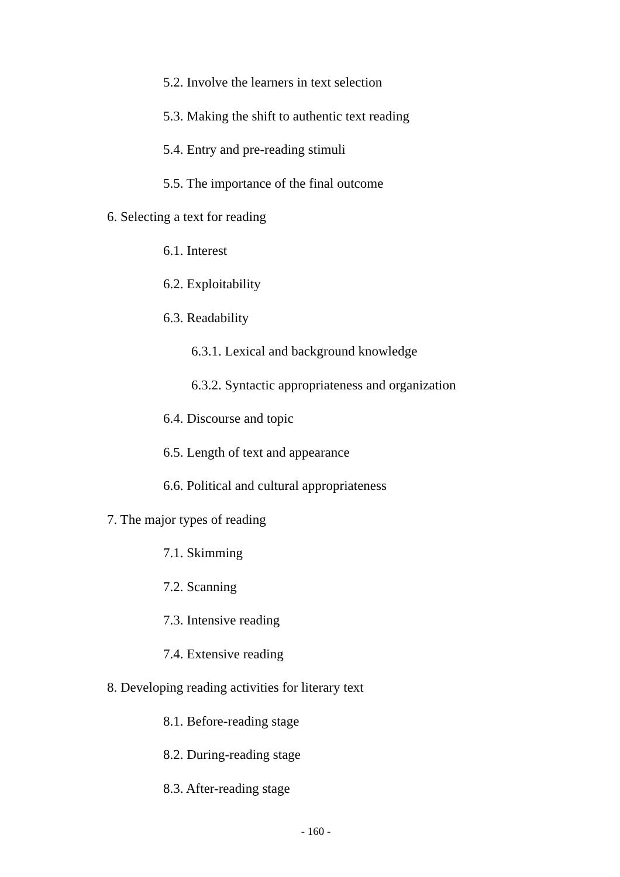5.2. Involve the learners in text selection
5.3. Making the shift to authentic text reading
5.4. Entry and pre-reading stimuli
5.5. The importance of the final outcome
6. Selecting a text for reading
6.1. Interest
6.2. Exploitability
6.3. Readability
6.3.1. Lexical and background knowledge
6.3.2. Syntactic appropriateness and organization
6.4. Discourse and topic
6.5. Length of text and appearance
6.6. Political and cultural appropriateness
7. The major types of reading
7.1. Skimming
7.2. Scanning
7.3. Intensive reading
7.4. Extensive reading
8. Developing reading activities for literary text
8.1. Before-reading stage
8.2. During-reading stage
8.3. After-reading stage
- 160 -